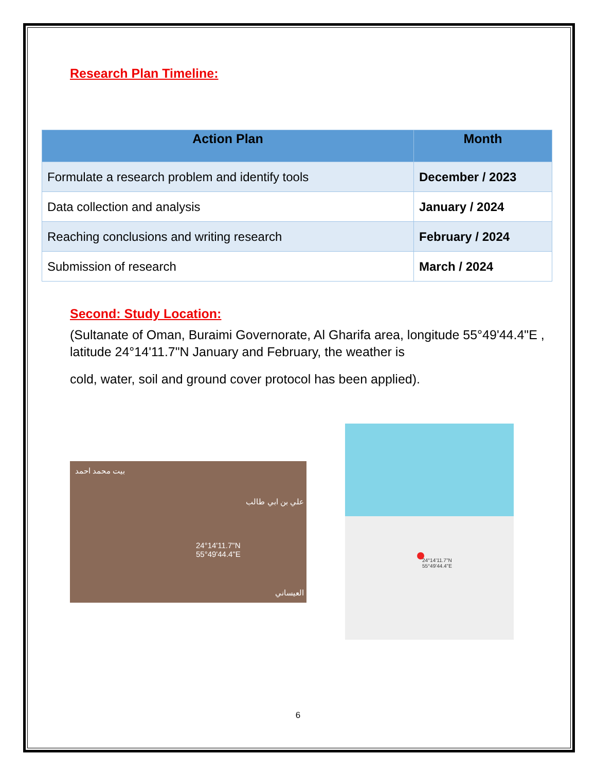Research Plan Timeline:
| Action Plan | Month |
| --- | --- |
| Formulate a research problem and identify tools | December / 2023 |
| Data collection and analysis | January / 2024 |
| Reaching conclusions and writing research | February / 2024 |
| Submission of research | March / 2024 |
Second: Study Location:
(Sultanate of Oman, Buraimi Governorate, Al Gharifa area, longitude 55°49'44.4"E , latitude 24°14'11.7"N January and February, the weather is
cold, water, soil and ground cover protocol has been applied).
بيت محمد احمد
24°14'11.7"N
55°49'44.4"E
علي بن ابي طالب
العيساني
24°14'11.7"N
55°49'44.4"E
6